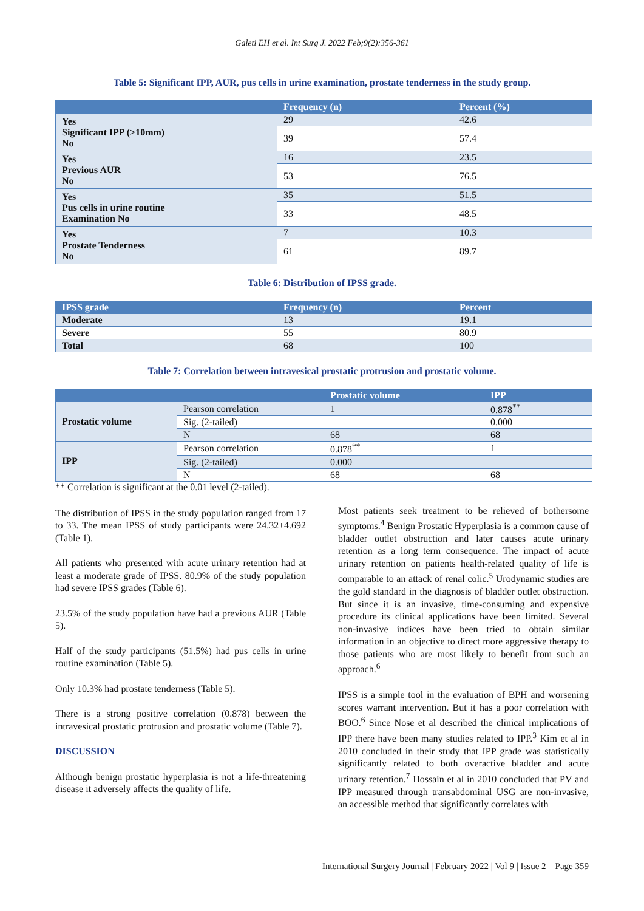Galeti EH et al. Int Surg J. 2022 Feb;9(2):356-361
Table 5: Significant IPP, AUR, pus cells in urine examination, prostate tenderness in the study group.
| | Frequency (n) | Percent (%) |
| --- | --- | --- |
| Yes Significant IPP (>10mm) No | 29 | 42.6 |
| | 39 | 57.4 |
| Yes Previous AUR No | 16 | 23.5 |
| | 53 | 76.5 |
| Yes Pus cells in urine routine Examination No | 35 | 51.5 |
| | 33 | 48.5 |
| Yes Prostate Tenderness No | 7 | 10.3 |
| | 61 | 89.7 |
Table 6: Distribution of IPSS grade.
| IPSS grade | Frequency (n) | Percent |
| --- | --- | --- |
| Moderate | 13 | 19.1 |
| Severe | 55 | 80.9 |
| Total | 68 | 100 |
Table 7: Correlation between intravesical prostatic protrusion and prostatic volume.
| | | Prostatic volume | IPP |
| --- | --- | --- | --- |
| Prostatic volume | Pearson correlation | 1 | 0.878<sup>**</sup> |
| | Sig. (2-tailed) | | 0.000 |
| | N | 68 | 68 |
| IPP | Pearson correlation | 0.878<sup>**</sup> | 1 |
| | Sig. (2-tailed) | 0.000 | |
| | N | 68 | 68 |
** Correlation is significant at the 0.01 level (2-tailed).
The distribution of IPSS in the study population ranged from 17 to 33. The mean IPSS of study participants were 24.32±4.692 (Table 1).
All patients who presented with acute urinary retention had at least a moderate grade of IPSS. 80.9% of the study population had severe IPSS grades (Table 6).
23.5% of the study population have had a previous AUR (Table 5).
Half of the study participants (51.5%) had pus cells in urine routine examination (Table 5).
Only 10.3% had prostate tenderness (Table 5).
There is a strong positive correlation (0.878) between the intravesical prostatic protrusion and prostatic volume (Table 7).
DISCUSSION
Although benign prostatic hyperplasia is not a life-threatening disease it adversely affects the quality of life.
Most patients seek treatment to be relieved of bothersome symptoms.<sup>4</sup> Benign Prostatic Hyperplasia is a common cause of bladder outlet obstruction and later causes acute urinary retention as a long term consequence. The impact of acute urinary retention on patients health-related quality of life is comparable to an attack of renal colic.<sup>5</sup> Urodynamic studies are the gold standard in the diagnosis of bladder outlet obstruction. But since it is an invasive, time-consuming and expensive procedure its clinical applications have been limited. Several non-invasive indices have been tried to obtain similar information in an objective to direct more aggressive therapy to those patients who are most likely to benefit from such an approach.<sup>6</sup>
IPSS is a simple tool in the evaluation of BPH and worsening scores warrant intervention. But it has a poor correlation with BOO.<sup>6</sup> Since Nose et al described the clinical implications of IPP there have been many studies related to IPP.<sup>3</sup> Kim et al in 2010 concluded in their study that IPP grade was statistically significantly related to both overactive bladder and acute urinary retention.<sup>7</sup> Hossain et al in 2010 concluded that PV and IPP measured through transabdominal USG are non-invasive, an accessible method that significantly correlates with
International Surgery Journal | February 2022 | Vol 9 | Issue 2 Page 359